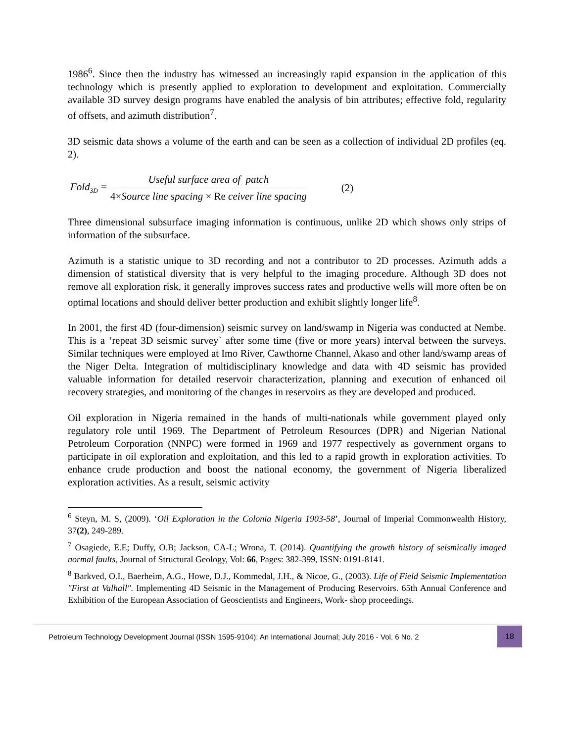1986<sup>6</sup>. Since then the industry has witnessed an increasingly rapid expansion in the application of this technology which is presently applied to exploration to development and exploitation. Commercially available 3D survey design programs have enabled the analysis of bin attributes; effective fold, regularity of offsets, and azimuth distribution<sup>7</sup>.
3D seismic data shows a volume of the earth and can be seen as a collection of individual 2D profiles (eq. 2).
Fold<sub>3D</sub> = Useful surface area of patch 4×Source line spacing × Re ceiver line spacing (2)
Three dimensional subsurface imaging information is continuous, unlike 2D which shows only strips of information of the subsurface.
Azimuth is a statistic unique to 3D recording and not a contributor to 2D processes. Azimuth adds a dimension of statistical diversity that is very helpful to the imaging procedure. Although 3D does not remove all exploration risk, it generally improves success rates and productive wells will more often be on optimal locations and should deliver better production and exhibit slightly longer life<sup>8</sup>.
In 2001, the first 4D (four-dimension) seismic survey on land/swamp in Nigeria was conducted at Nembe. This is a ‘repeat 3D seismic survey` after some time (five or more years) interval between the surveys. Similar techniques were employed at Imo River, Cawthorne Channel, Akaso and other land/swamp areas of the Niger Delta. Integration of multidisciplinary knowledge and data with 4D seismic has provided valuable information for detailed reservoir characterization, planning and execution of enhanced oil recovery strategies, and monitoring of the changes in reservoirs as they are developed and produced.
Oil exploration in Nigeria remained in the hands of multi-nationals while government played only regulatory role until 1969. The Department of Petroleum Resources (DPR) and Nigerian National Petroleum Corporation (NNPC) were formed in 1969 and 1977 respectively as government organs to participate in oil exploration and exploitation, and this led to a rapid growth in exploration activities. To enhance crude production and boost the national economy, the government of Nigeria liberalized exploration activities. As a result, seismic activity
<sup>6</sup> Steyn, M. S, (2009). ‘Oil Exploration in the Colonia Nigeria 1903-58’, Journal of Imperial Commonwealth History, 37(2), 249-289.
<sup>7</sup> Osagiede, E.E; Duffy, O.B; Jackson, CA-L; Wrona, T. (2014). Quantifying the growth history of seismically imaged normal faults, Journal of Structural Geology, Vol: 66, Pages: 382-399, ISSN: 0191-8141.
<sup>8</sup> Barkved, O.I., Baerheim, A.G., Howe, D.J., Kommedal, J.H., & Nicoe, G., (2003). Life of Field Seismic Implementation "First at Valhall". Implementing 4D Seismic in the Management of Producing Reservoirs. 65th Annual Conference and Exhibition of the European Association of Geoscientists and Engineers, Work- shop proceedings.
Petroleum Technology Development Journal (ISSN 1595-9104): An International Journal; July 2016 - Vol. 6 No. 2
18